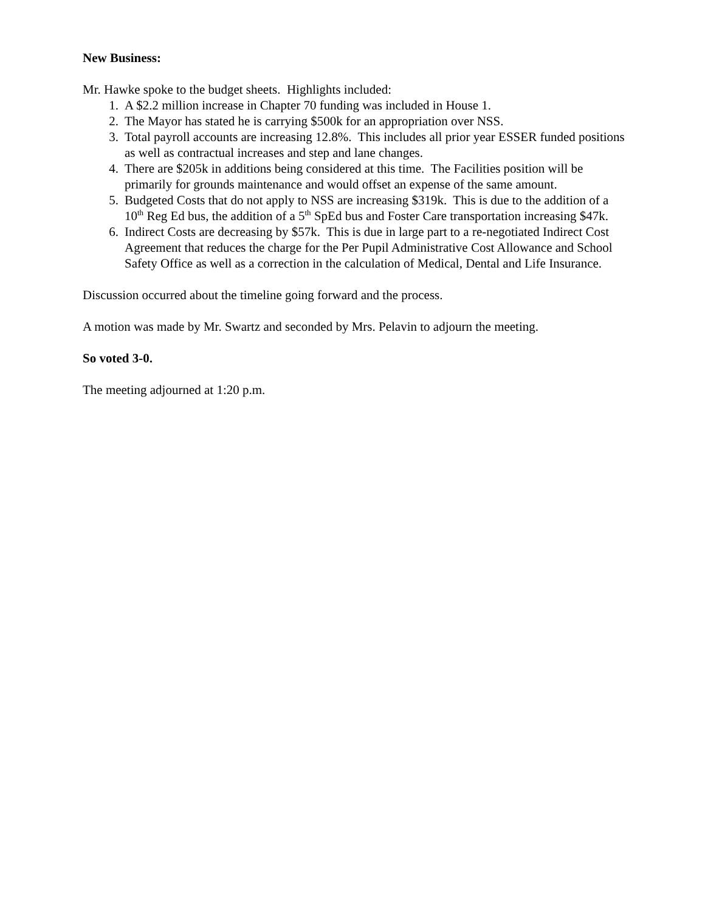New Business:
Mr. Hawke spoke to the budget sheets. Highlights included:
1. A $2.2 million increase in Chapter 70 funding was included in House 1.
2. The Mayor has stated he is carrying $500k for an appropriation over NSS.
3. Total payroll accounts are increasing 12.8%. This includes all prior year ESSER funded positions as well as contractual increases and step and lane changes.
4. There are $205k in additions being considered at this time. The Facilities position will be primarily for grounds maintenance and would offset an expense of the same amount.
5. Budgeted Costs that do not apply to NSS are increasing $319k. This is due to the addition of a 10<sup>th</sup> Reg Ed bus, the addition of a 5<sup>th</sup> SpEd bus and Foster Care transportation increasing $47k.
6. Indirect Costs are decreasing by $57k. This is due in large part to a re-negotiated Indirect Cost Agreement that reduces the charge for the Per Pupil Administrative Cost Allowance and School Safety Office as well as a correction in the calculation of Medical, Dental and Life Insurance.
Discussion occurred about the timeline going forward and the process.
A motion was made by Mr. Swartz and seconded by Mrs. Pelavin to adjourn the meeting.
So voted 3-0.
The meeting adjourned at 1:20 p.m.